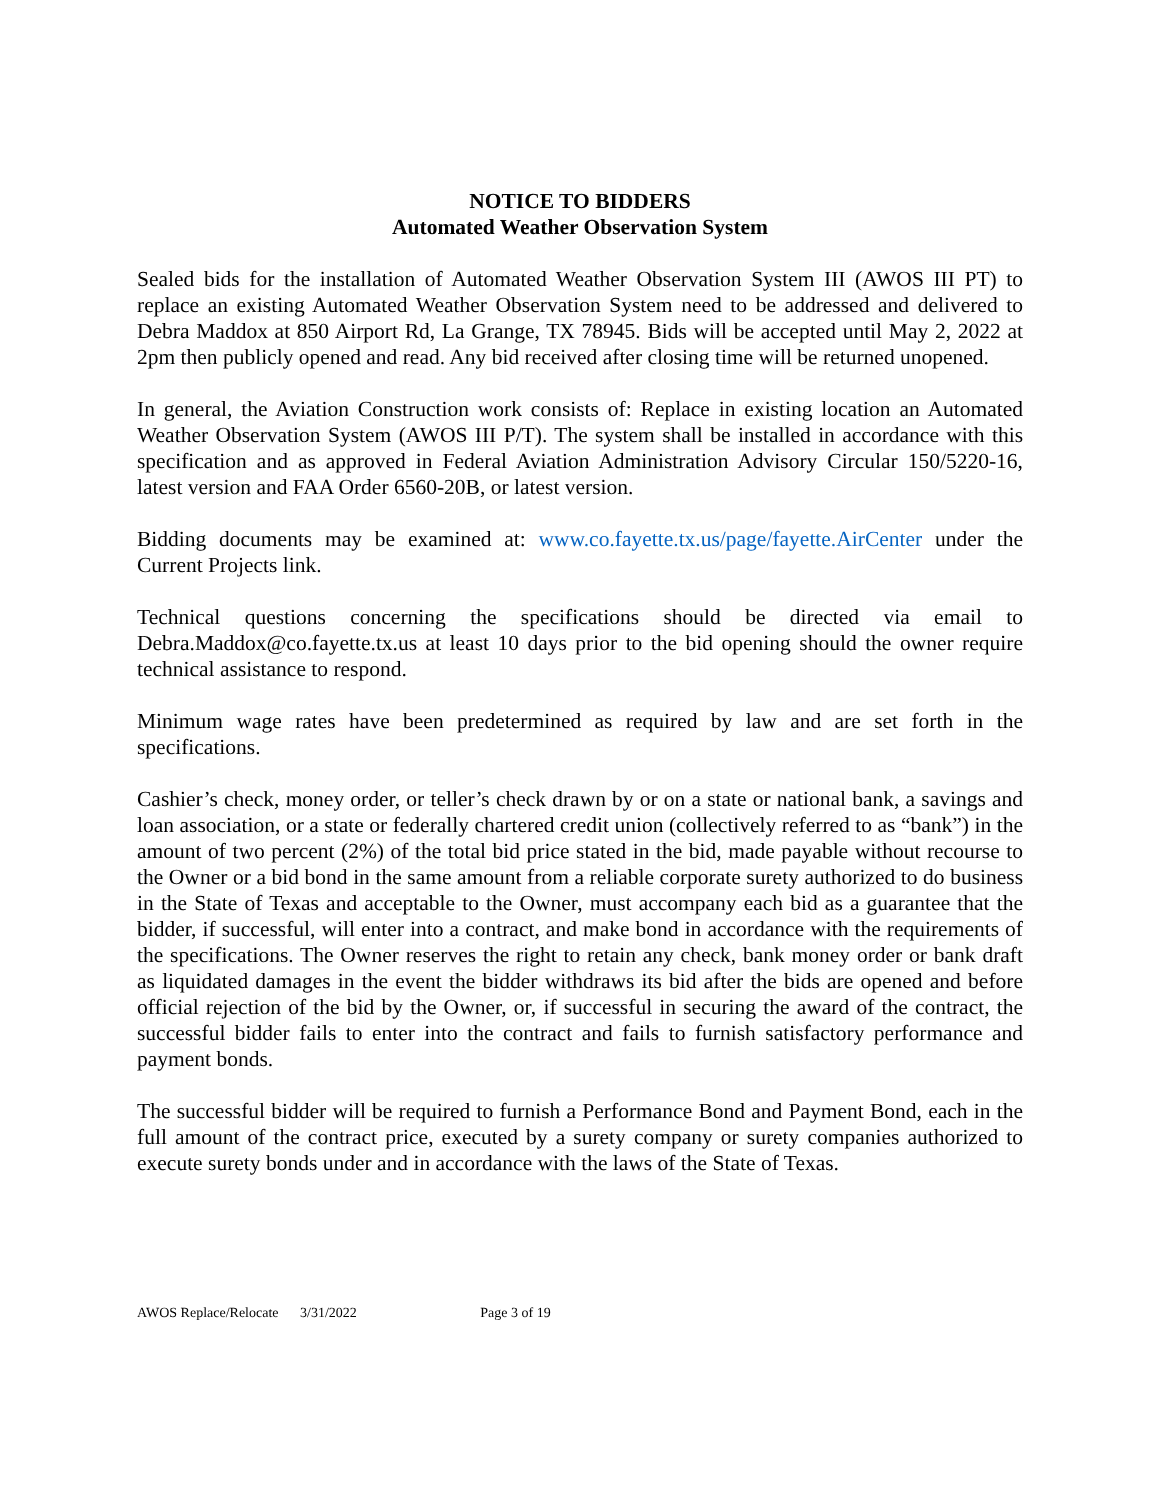NOTICE TO BIDDERS
Automated Weather Observation System
Sealed bids for the installation of Automated Weather Observation System III (AWOS III PT) to replace an existing Automated Weather Observation System need to be addressed and delivered to Debra Maddox at 850 Airport Rd, La Grange, TX 78945. Bids will be accepted until May 2, 2022 at 2pm then publicly opened and read. Any bid received after closing time will be returned unopened.
In general, the Aviation Construction work consists of: Replace in existing location an Automated Weather Observation System (AWOS III P/T). The system shall be installed in accordance with this specification and as approved in Federal Aviation Administration Advisory Circular 150/5220-16, latest version and FAA Order 6560-20B, or latest version.
Bidding documents may be examined at: www.co.fayette.tx.us/page/fayette.AirCenter under the Current Projects link.
Technical questions concerning the specifications should be directed via email to Debra.Maddox@co.fayette.tx.us at least 10 days prior to the bid opening should the owner require technical assistance to respond.
Minimum wage rates have been predetermined as required by law and are set forth in the specifications.
Cashier’s check, money order, or teller’s check drawn by or on a state or national bank, a savings and loan association, or a state or federally chartered credit union (collectively referred to as “bank”) in the amount of two percent (2%) of the total bid price stated in the bid, made payable without recourse to the Owner or a bid bond in the same amount from a reliable corporate surety authorized to do business in the State of Texas and acceptable to the Owner, must accompany each bid as a guarantee that the bidder, if successful, will enter into a contract, and make bond in accordance with the requirements of the specifications. The Owner reserves the right to retain any check, bank money order or bank draft as liquidated damages in the event the bidder withdraws its bid after the bids are opened and before official rejection of the bid by the Owner, or, if successful in securing the award of the contract, the successful bidder fails to enter into the contract and fails to furnish satisfactory performance and payment bonds.
The successful bidder will be required to furnish a Performance Bond and Payment Bond, each in the full amount of the contract price, executed by a surety company or surety companies authorized to execute surety bonds under and in accordance with the laws of the State of Texas.
AWOS Replace/Relocate 3/31/2022 Page 3 of 19